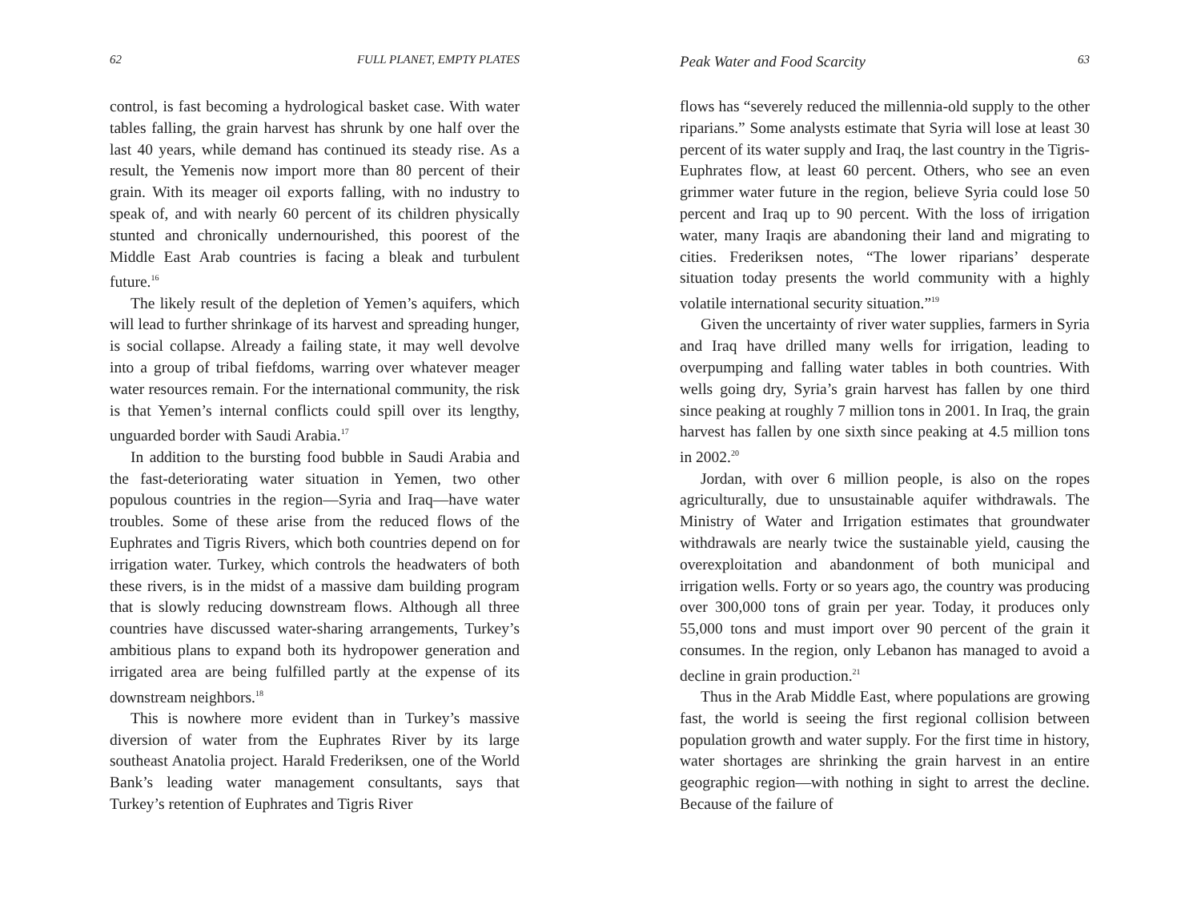62 FULL PLANET, EMPTY PLATES
control, is fast becoming a hydrological basket case. With water tables falling, the grain harvest has shrunk by one half over the last 40 years, while demand has continued its steady rise. As a result, the Yemenis now import more than 80 percent of their grain. With its meager oil exports falling, with no industry to speak of, and with nearly 60 percent of its children physically stunted and chronically undernourished, this poorest of the Middle East Arab countries is facing a bleak and turbulent future.<sup>16</sup>
The likely result of the depletion of Yemen’s aquifers, which will lead to further shrinkage of its harvest and spreading hunger, is social collapse. Already a failing state, it may well devolve into a group of tribal fiefdoms, warring over whatever meager water resources remain. For the international community, the risk is that Yemen’s internal conflicts could spill over its lengthy, unguarded border with Saudi Arabia.<sup>17</sup>
In addition to the bursting food bubble in Saudi Arabia and the fast-deteriorating water situation in Yemen, two other populous countries in the region—Syria and Iraq—have water troubles. Some of these arise from the reduced flows of the Euphrates and Tigris Rivers, which both countries depend on for irrigation water. Turkey, which controls the headwaters of both these rivers, is in the midst of a massive dam building program that is slowly reducing downstream flows. Although all three countries have discussed water-sharing arrangements, Turkey’s ambitious plans to expand both its hydropower generation and irrigated area are being fulfilled partly at the expense of its downstream neighbors.<sup>18</sup>
This is nowhere more evident than in Turkey’s massive diversion of water from the Euphrates River by its large southeast Anatolia project. Harald Frederiksen, one of the World Bank’s leading water management consultants, says that Turkey’s retention of Euphrates and Tigris River
Peak Water and Food Scarcity 63
flows has “severely reduced the millennia-old supply to the other riparians.” Some analysts estimate that Syria will lose at least 30 percent of its water supply and Iraq, the last country in the Tigris-Euphrates flow, at least 60 percent. Others, who see an even grimmer water future in the region, believe Syria could lose 50 percent and Iraq up to 90 percent. With the loss of irrigation water, many Iraqis are abandoning their land and migrating to cities. Frederiksen notes, “The lower riparians’ desperate situation today presents the world community with a highly volatile international security situation.”<sup>19</sup>
Given the uncertainty of river water supplies, farmers in Syria and Iraq have drilled many wells for irrigation, leading to overpumping and falling water tables in both countries. With wells going dry, Syria’s grain harvest has fallen by one third since peaking at roughly 7 million tons in 2001. In Iraq, the grain harvest has fallen by one sixth since peaking at 4.5 million tons in 2002.<sup>20</sup>
Jordan, with over 6 million people, is also on the ropes agriculturally, due to unsustainable aquifer withdrawals. The Ministry of Water and Irrigation estimates that groundwater withdrawals are nearly twice the sustainable yield, causing the overexploitation and abandonment of both municipal and irrigation wells. Forty or so years ago, the country was producing over 300,000 tons of grain per year. Today, it produces only 55,000 tons and must import over 90 percent of the grain it consumes. In the region, only Lebanon has managed to avoid a decline in grain production.<sup>21</sup>
Thus in the Arab Middle East, where populations are growing fast, the world is seeing the first regional collision between population growth and water supply. For the first time in history, water shortages are shrinking the grain harvest in an entire geographic region—with nothing in sight to arrest the decline. Because of the failure of